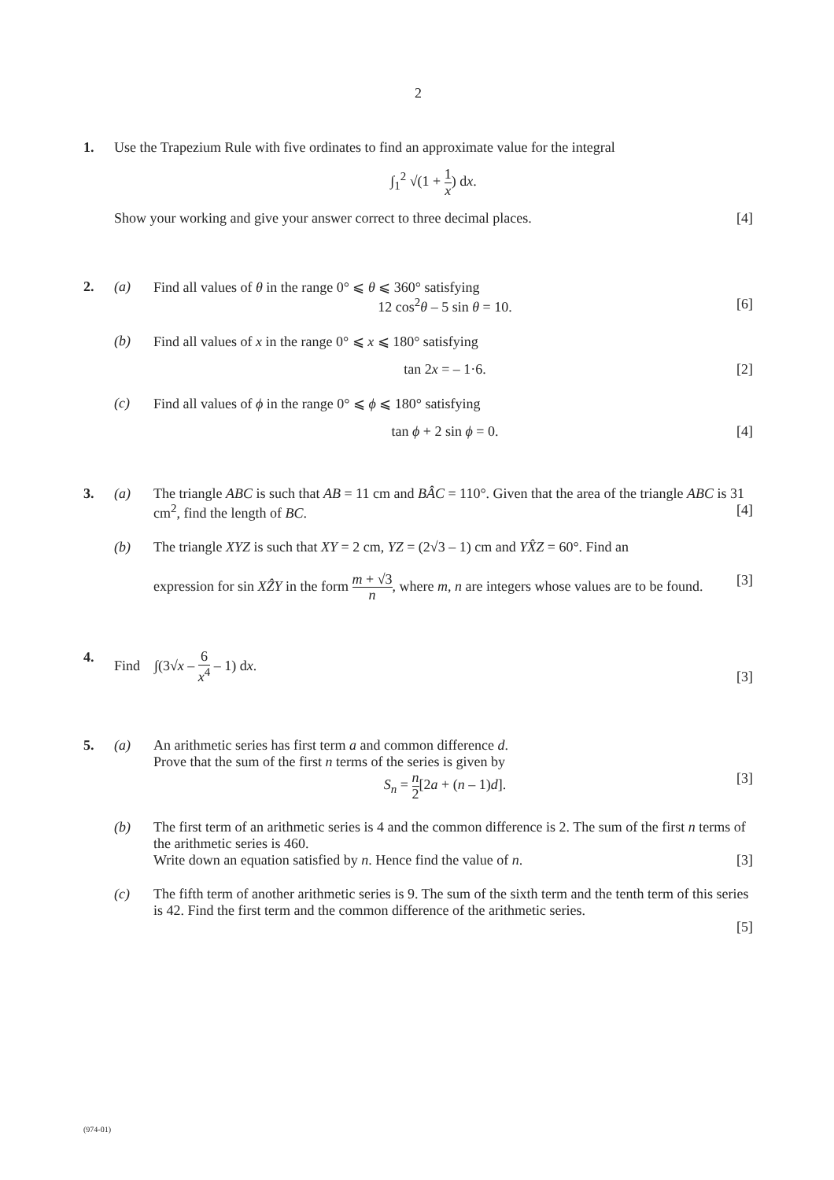2
1. Use the Trapezium Rule with five ordinates to find an approximate value for the integral
∫<sub>1</sub><sup>2</sup> √(1 + 1 x) dx.
Show your working and give your answer correct to three decimal places. [4]
2. (a) Find all values of θ in the range 0° ⩽ θ ⩽ 360° satisfying
12 cos<sup>2</sup>θ – 5 sin θ = 10. [6]
(b) Find all values of x in the range 0° ⩽ x ⩽ 180° satisfying
tan 2x = – 1·6. [2]
(c) Find all values of ϕ in the range 0° ⩽ ϕ ⩽ 180° satisfying
tan ϕ + 2 sin ϕ = 0. [4]
3. (a) The triangle ABC is such that AB = 11 cm and BÂC = 110°. Given that the area of the triangle ABC is 31 cm<sup>2</sup>, find the length of BC. [4]
(b) The triangle XYZ is such that XY = 2 cm, YZ = (2√3 – 1) cm and YX̂Z = 60°. Find an
expression for sin XẐY in the form m + √3 n, where m, n are integers whose values are to be found. [3]
4. Find ∫(3√x – 6 x<sup>4</sup> – 1) dx. [3]
5. (a) An arithmetic series has first term a and common difference d.
Prove that the sum of the first n terms of the series is given by
S<sub>n</sub> = n 2[2a + (n – 1)d]. [3]
(b) The first term of an arithmetic series is 4 and the common difference is 2. The sum of the first n terms of the arithmetic series is 460.
Write down an equation satisfied by n. Hence find the value of n. [3]
(c) The fifth term of another arithmetic series is 9. The sum of the sixth term and the tenth term of this series is 42. Find the first term and the common difference of the arithmetic series.
[5]
(974-01)